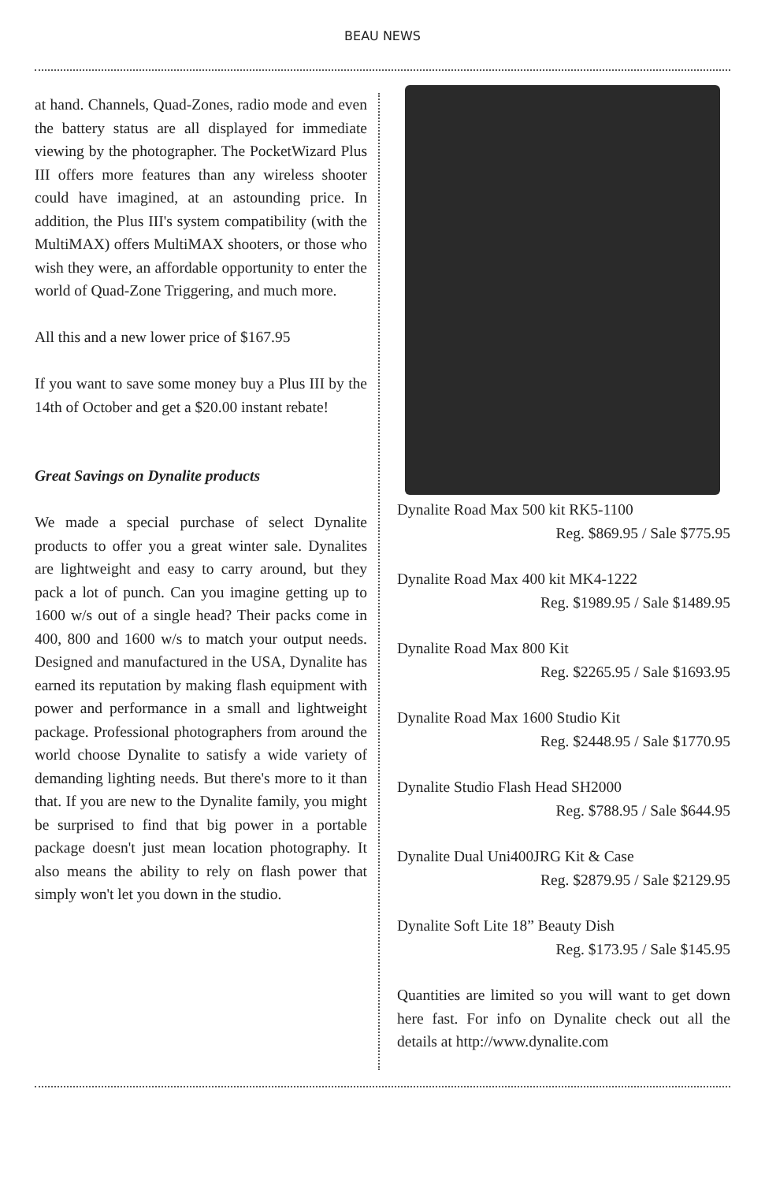BEAU NEWS
at hand. Channels, Quad-Zones, radio mode and even the battery status are all displayed for immediate viewing by the photographer. The PocketWizard Plus III offers more features than any wireless shooter could have imagined, at an astounding price. In addition, the Plus III's system compatibility (with the MultiMAX) offers MultiMAX shooters, or those who wish they were, an affordable opportunity to enter the world of Quad-Zone Triggering, and much more.
All this and a new lower price of $167.95
If you want to save some money buy a Plus III by the 14th of October and get a $20.00 instant rebate!
Great Savings on Dynalite products
We made a special purchase of select Dynalite products to offer you a great winter sale. Dynalites are lightweight and easy to carry around, but they pack a lot of punch. Can you imagine getting up to 1600 w/s out of a single head? Their packs come in 400, 800 and 1600 w/s to match your output needs. Designed and manufactured in the USA, Dynalite has earned its reputation by making flash equipment with power and performance in a small and lightweight package. Professional photographers from around the world choose Dynalite to satisfy a wide variety of demanding lighting needs. But there's more to it than that. If you are new to the Dynalite family, you might be surprised to find that big power in a portable package doesn't just mean location photography. It also means the ability to rely on flash power that simply won't let you down in the studio.
Dynalite Road Max 500 kit RK5-1100
Reg. $869.95 / Sale $775.95
Dynalite Road Max 400 kit MK4-1222
Reg. $1989.95 / Sale $1489.95
Dynalite Road Max 800 Kit
Reg. $2265.95 / Sale $1693.95
Dynalite Road Max 1600 Studio Kit
Reg. $2448.95 / Sale $1770.95
Dynalite Studio Flash Head SH2000
Reg. $788.95 / Sale $644.95
Dynalite Dual Uni400JRG Kit & Case
Reg. $2879.95 / Sale $2129.95
Dynalite Soft Lite 18” Beauty Dish
Reg. $173.95 / Sale $145.95
Quantities are limited so you will want to get down here fast. For info on Dynalite check out all the details at http://www.dynalite.com